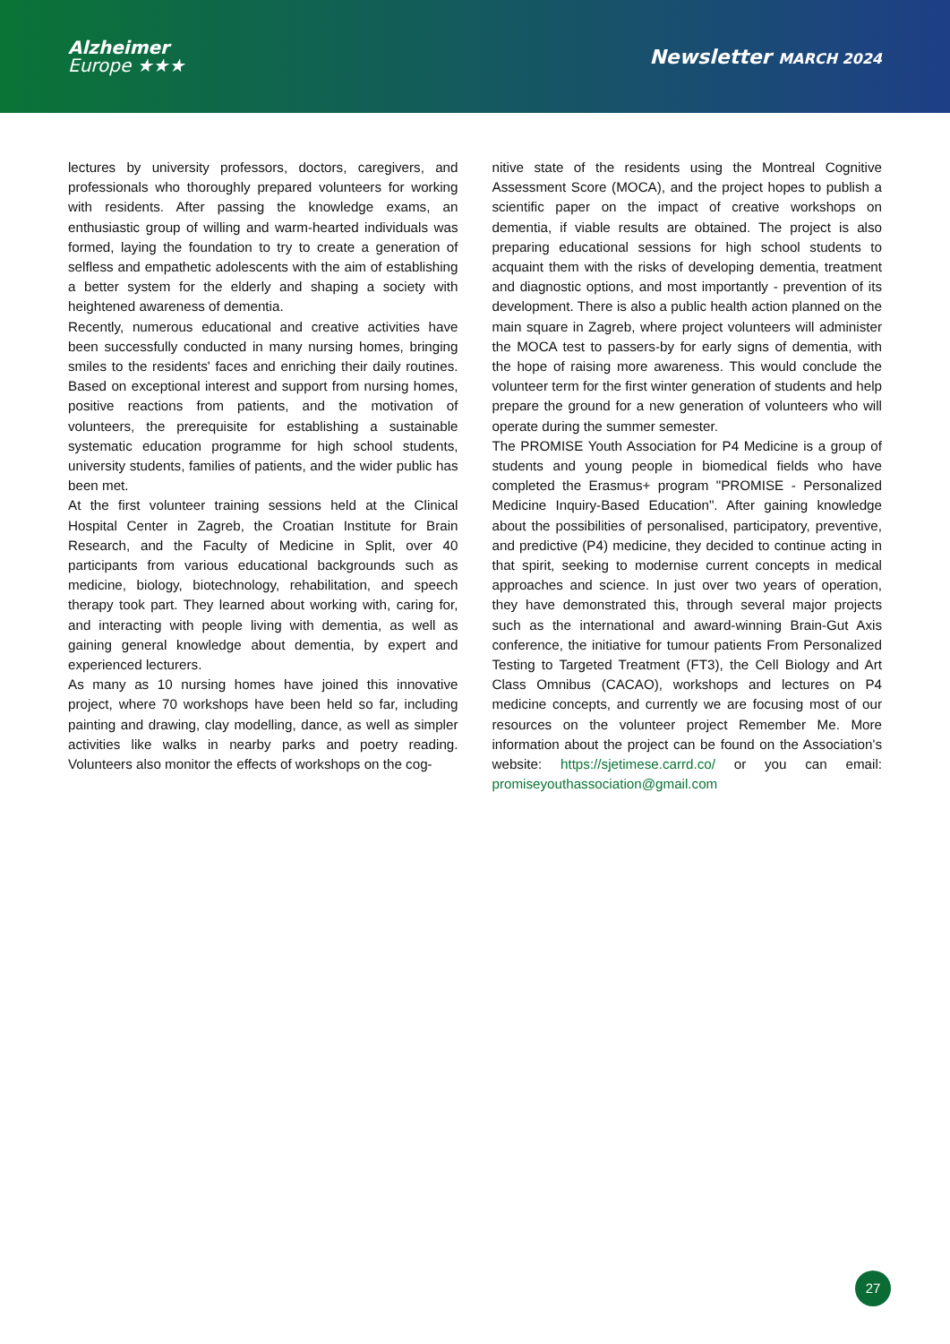Alzheimer
Europe ★★★
Newsletter MARCH 2024
lectures by university professors, doctors, caregivers, and professionals who thoroughly prepared volunteers for working with residents. After passing the knowledge exams, an enthusiastic group of willing and warm-hearted individuals was formed, laying the foundation to try to create a generation of selfless and empathetic adolescents with the aim of establishing a better system for the elderly and shaping a society with heightened awareness of dementia.
Recently, numerous educational and creative activities have been successfully conducted in many nursing homes, bringing smiles to the residents' faces and enriching their daily routines. Based on exceptional interest and support from nursing homes, positive reactions from patients, and the motivation of volunteers, the prerequisite for establishing a sustainable systematic education programme for high school students, university students, families of patients, and the wider public has been met.
At the first volunteer training sessions held at the Clinical Hospital Center in Zagreb, the Croatian Institute for Brain Research, and the Faculty of Medicine in Split, over 40 participants from various educational backgrounds such as medicine, biology, biotechnology, rehabilitation, and speech therapy took part. They learned about working with, caring for, and interacting with people living with dementia, as well as gaining general knowledge about dementia, by expert and experienced lecturers.
As many as 10 nursing homes have joined this innovative project, where 70 workshops have been held so far, including painting and drawing, clay modelling, dance, as well as simpler activities like walks in nearby parks and poetry reading. Volunteers also monitor the effects of workshops on the cog-
nitive state of the residents using the Montreal Cognitive Assessment Score (MOCA), and the project hopes to publish a scientific paper on the impact of creative workshops on dementia, if viable results are obtained. The project is also preparing educational sessions for high school students to acquaint them with the risks of developing dementia, treatment and diagnostic options, and most importantly - prevention of its development. There is also a public health action planned on the main square in Zagreb, where project volunteers will administer the MOCA test to passers-by for early signs of dementia, with the hope of raising more awareness. This would conclude the volunteer term for the first winter generation of students and help prepare the ground for a new generation of volunteers who will operate during the summer semester.
The PROMISE Youth Association for P4 Medicine is a group of students and young people in biomedical fields who have completed the Erasmus+ program "PROMISE - Personalized Medicine Inquiry-Based Education". After gaining knowledge about the possibilities of personalised, participatory, preventive, and predictive (P4) medicine, they decided to continue acting in that spirit, seeking to modernise current concepts in medical approaches and science. In just over two years of operation, they have demonstrated this, through several major projects such as the international and award-winning Brain-Gut Axis conference, the initiative for tumour patients From Personalized Testing to Targeted Treatment (FT3), the Cell Biology and Art Class Omnibus (CACAO), workshops and lectures on P4 medicine concepts, and currently we are focusing most of our resources on the volunteer project Remember Me. More information about the project can be found on the Association's website: https://sjetimese.carrd.co/ or you can email: promiseyouthassociation@gmail.com
27